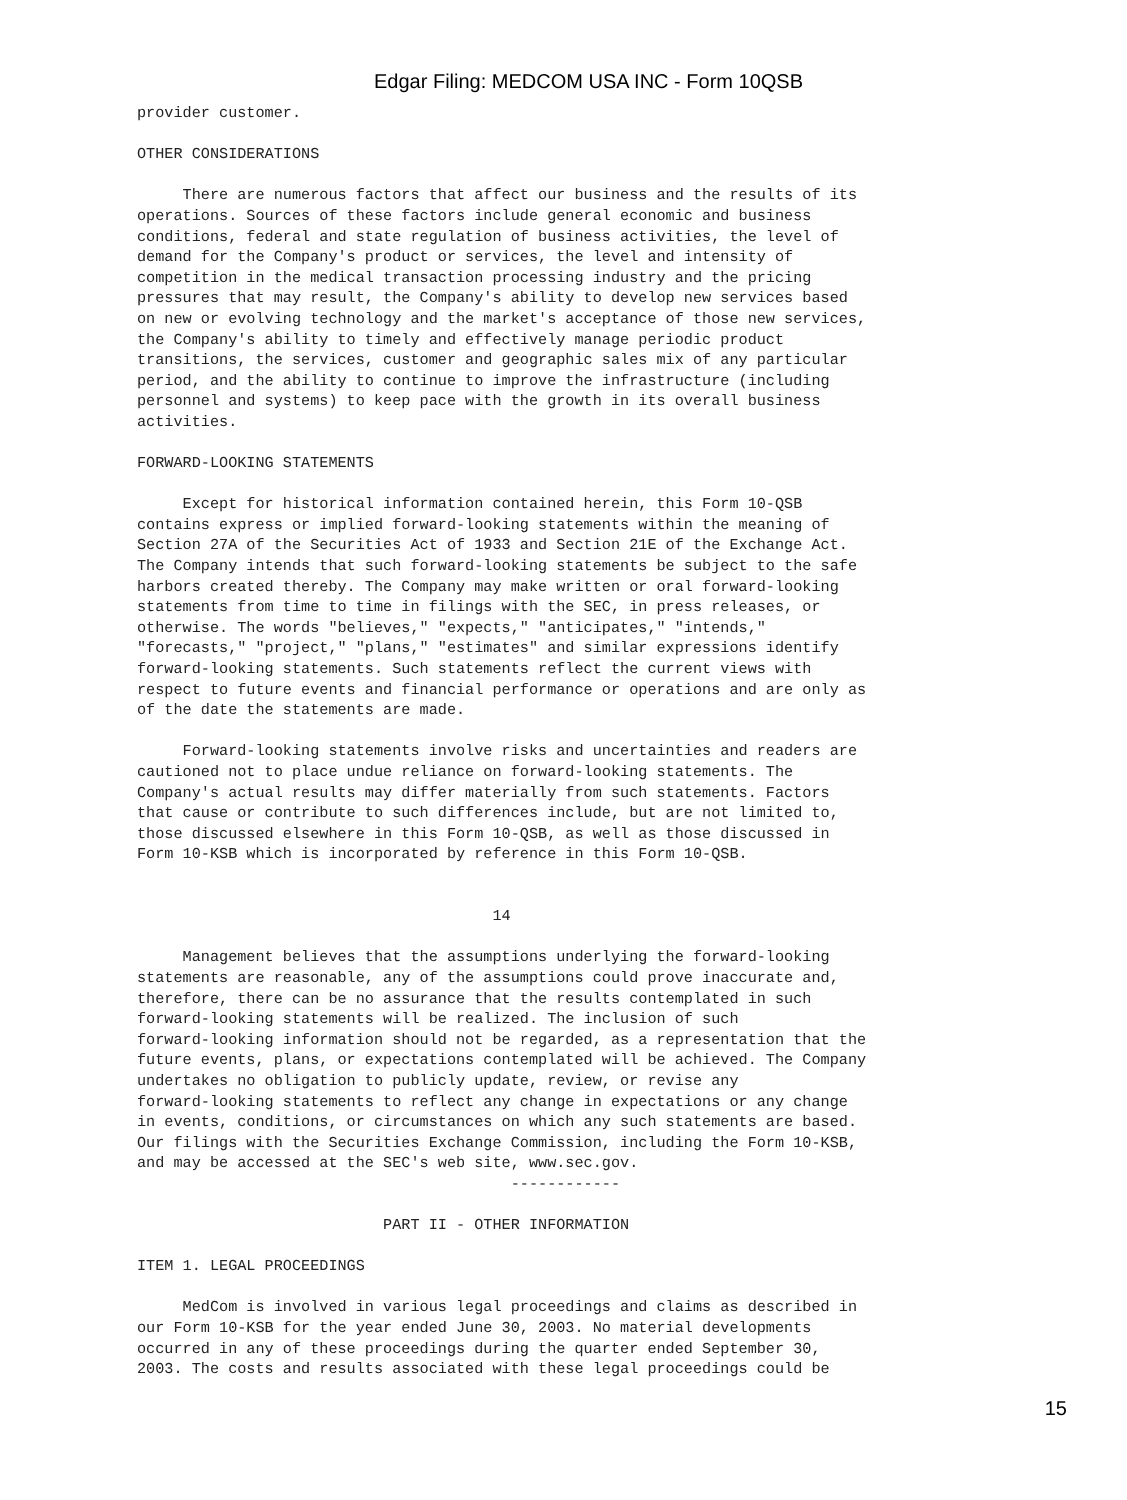Edgar Filing: MEDCOM USA INC - Form 10QSB
provider customer.

OTHER CONSIDERATIONS

     There are numerous factors that affect our business and the results of its
operations. Sources of these factors include general economic and business
conditions, federal and state regulation of business activities, the level of
demand for the Company's product or services, the level and intensity of
competition in the medical transaction processing industry and the pricing
pressures that may result, the Company's ability to develop new services based
on new or evolving technology and the market's acceptance of those new services,
the Company's ability to timely and effectively manage periodic product
transitions, the services, customer and geographic sales mix of any particular
period, and the ability to continue to improve the infrastructure (including
personnel and systems) to keep pace with the growth in its overall business
activities.

FORWARD-LOOKING STATEMENTS

     Except for historical information contained herein, this Form 10-QSB
contains express or implied forward-looking statements within the meaning of
Section 27A of the Securities Act of 1933 and Section 21E of the Exchange Act.
The Company intends that such forward-looking statements be subject to the safe
harbors created thereby. The Company may make written or oral forward-looking
statements from time to time in filings with the SEC, in press releases, or
otherwise. The words "believes," "expects," "anticipates," "intends,"
"forecasts," "project," "plans," "estimates" and similar expressions identify
forward-looking statements. Such statements reflect the current views with
respect to future events and financial performance or operations and are only as
of the date the statements are made.

     Forward-looking statements involve risks and uncertainties and readers are
cautioned not to place undue reliance on forward-looking statements. The
Company's actual results may differ materially from such statements. Factors
that cause or contribute to such differences include, but are not limited to,
those discussed elsewhere in this Form 10-QSB, as well as those discussed in
Form 10-KSB which is incorporated by reference in this Form 10-QSB.


                                       14

     Management believes that the assumptions underlying the forward-looking
statements are reasonable, any of the assumptions could prove inaccurate and,
therefore, there can be no assurance that the results contemplated in such
forward-looking statements will be realized. The inclusion of such
forward-looking information should not be regarded, as a representation that the
future events, plans, or expectations contemplated will be achieved. The Company
undertakes no obligation to publicly update, review, or revise any
forward-looking statements to reflect any change in expectations or any change
in events, conditions, or circumstances on which any such statements are based.
Our filings with the Securities Exchange Commission, including the Form 10-KSB,
and may be accessed at the SEC's web site, www.sec.gov.
                                         ------------

                           PART II - OTHER INFORMATION

ITEM 1. LEGAL PROCEEDINGS

     MedCom is involved in various legal proceedings and claims as described in
our Form 10-KSB for the year ended June 30, 2003. No material developments
occurred in any of these proceedings during the quarter ended September 30,
2003. The costs and results associated with these legal proceedings could be
15